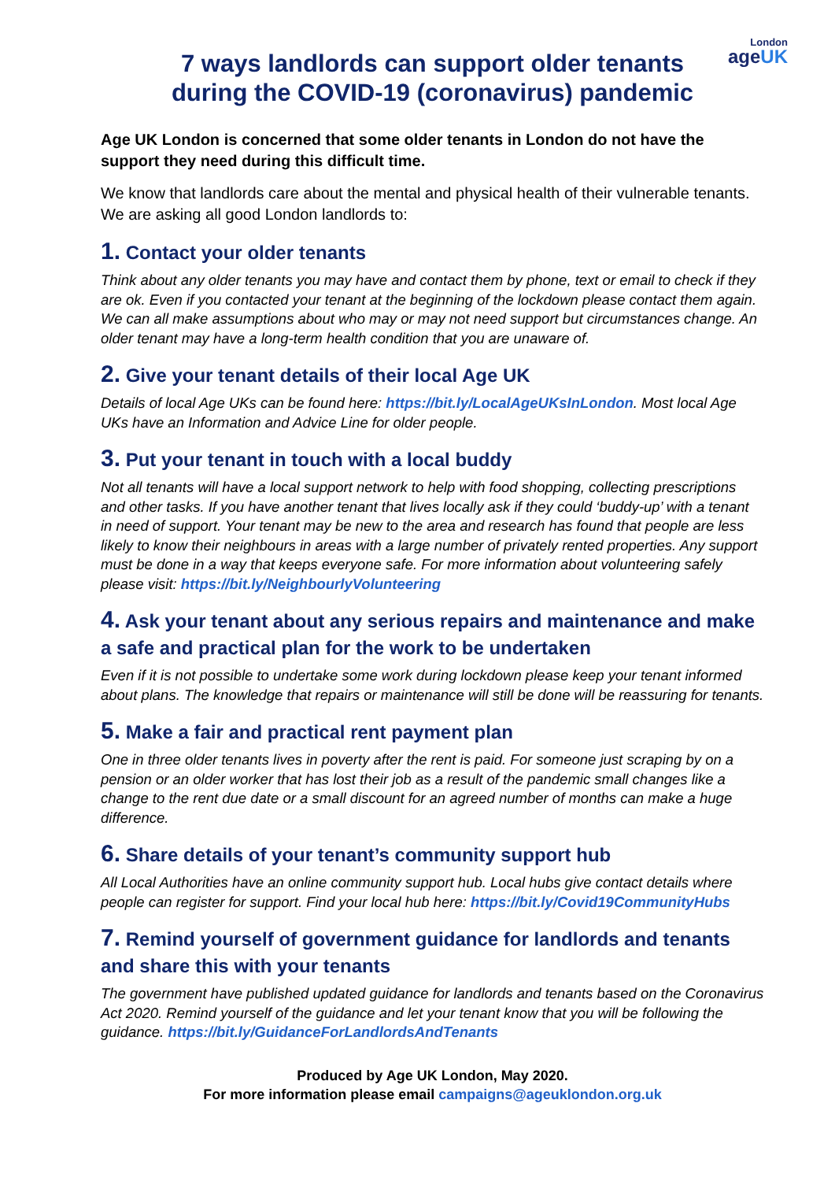London
ageUK
7 ways landlords can support older tenants
during the COVID-19 (coronavirus) pandemic
Age UK London is concerned that some older tenants in London do not have the support they need during this difficult time.
We know that landlords care about the mental and physical health of their vulnerable tenants. We are asking all good London landlords to:
1. Contact your older tenants
Think about any older tenants you may have and contact them by phone, text or email to check if they are ok. Even if you contacted your tenant at the beginning of the lockdown please contact them again. We can all make assumptions about who may or may not need support but circumstances change. An older tenant may have a long-term health condition that you are unaware of.
2. Give your tenant details of their local Age UK
Details of local Age UKs can be found here: https://bit.ly/LocalAgeUKsInLondon. Most local Age UKs have an Information and Advice Line for older people.
3. Put your tenant in touch with a local buddy
Not all tenants will have a local support network to help with food shopping, collecting prescriptions and other tasks. If you have another tenant that lives locally ask if they could ‘buddy-up’ with a tenant in need of support. Your tenant may be new to the area and research has found that people are less likely to know their neighbours in areas with a large number of privately rented properties. Any support must be done in a way that keeps everyone safe. For more information about volunteering safely please visit: https://bit.ly/NeighbourlyVolunteering
4. Ask your tenant about any serious repairs and maintenance and make a safe and practical plan for the work to be undertaken
Even if it is not possible to undertake some work during lockdown please keep your tenant informed about plans. The knowledge that repairs or maintenance will still be done will be reassuring for tenants.
5. Make a fair and practical rent payment plan
One in three older tenants lives in poverty after the rent is paid. For someone just scraping by on a pension or an older worker that has lost their job as a result of the pandemic small changes like a change to the rent due date or a small discount for an agreed number of months can make a huge difference.
6. Share details of your tenant’s community support hub
All Local Authorities have an online community support hub. Local hubs give contact details where people can register for support. Find your local hub here: https://bit.ly/Covid19CommunityHubs
7. Remind yourself of government guidance for landlords and tenants and share this with your tenants
The government have published updated guidance for landlords and tenants based on the Coronavirus Act 2020. Remind yourself of the guidance and let your tenant know that you will be following the guidance. https://bit.ly/GuidanceForLandlordsAndTenants
Produced by Age UK London, May 2020.
For more information please email campaigns@ageuklondon.org.uk